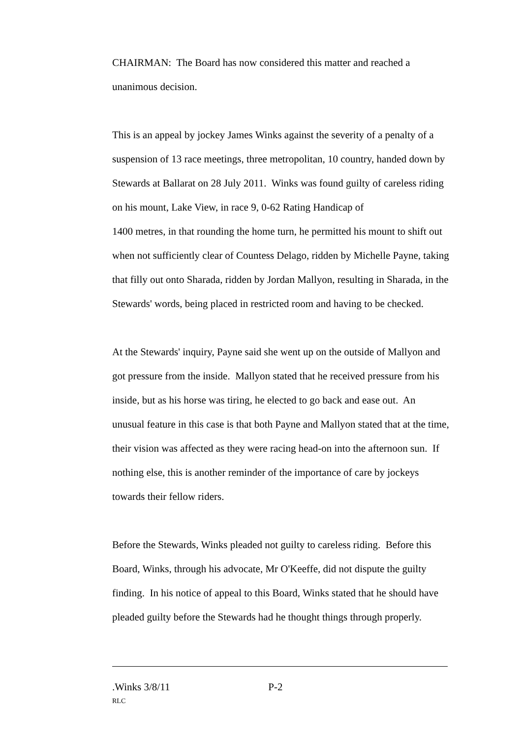CHAIRMAN: The Board has now considered this matter and reached a unanimous decision.
This is an appeal by jockey James Winks against the severity of a penalty of a suspension of 13 race meetings, three metropolitan, 10 country, handed down by Stewards at Ballarat on 28 July 2011. Winks was found guilty of careless riding on his mount, Lake View, in race 9, 0-62 Rating Handicap of
1400 metres, in that rounding the home turn, he permitted his mount to shift out when not sufficiently clear of Countess Delago, ridden by Michelle Payne, taking that filly out onto Sharada, ridden by Jordan Mallyon, resulting in Sharada, in the Stewards' words, being placed in restricted room and having to be checked.
At the Stewards' inquiry, Payne said she went up on the outside of Mallyon and got pressure from the inside. Mallyon stated that he received pressure from his inside, but as his horse was tiring, he elected to go back and ease out. An unusual feature in this case is that both Payne and Mallyon stated that at the time, their vision was affected as they were racing head-on into the afternoon sun. If nothing else, this is another reminder of the importance of care by jockeys towards their fellow riders.
Before the Stewards, Winks pleaded not guilty to careless riding. Before this Board, Winks, through his advocate, Mr O'Keeffe, did not dispute the guilty finding. In his notice of appeal to this Board, Winks stated that he should have pleaded guilty before the Stewards had he thought things through properly.
.Winks 3/8/11 P-2
RLC